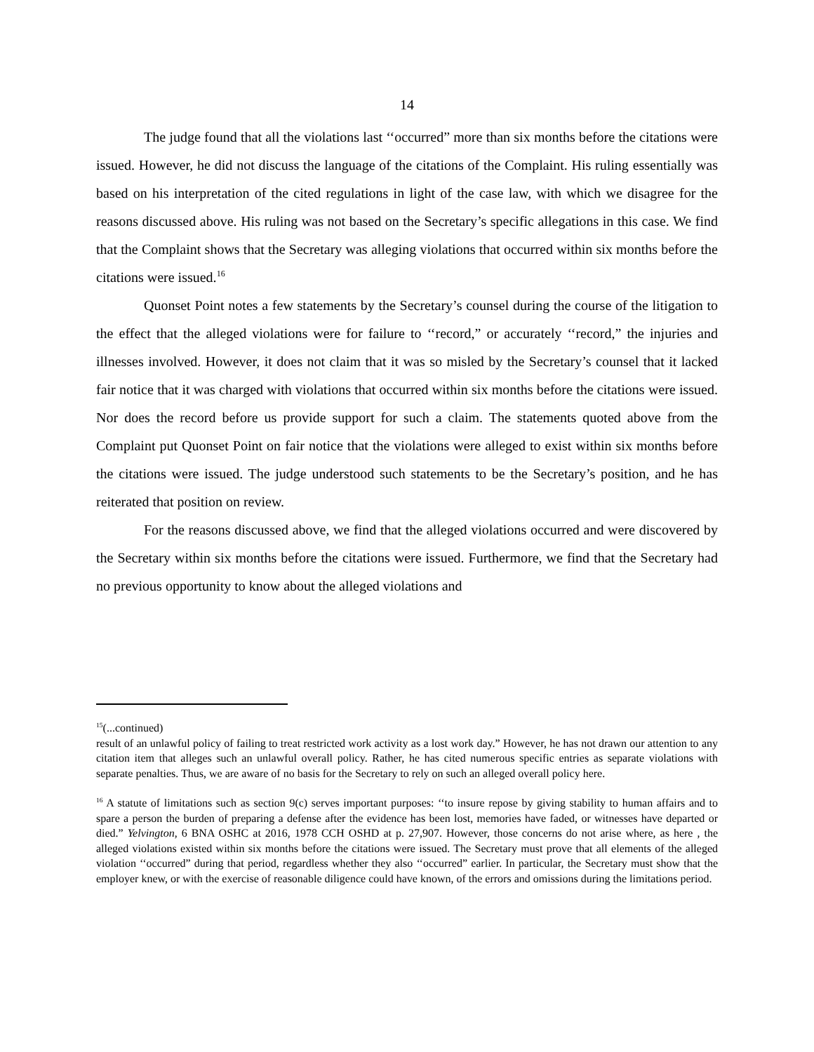14
The judge found that all the violations last ‘‘occurred” more than six months before the citations were issued. However, he did not discuss the language of the citations of the Complaint. His ruling essentially was based on his interpretation of the cited regulations in light of the case law, with which we disagree for the reasons discussed above. His ruling was not based on the Secretary’s specific allegations in this case. We find that the Complaint shows that the Secretary was alleging violations that occurred within six months before the citations were issued.<sup>16</sup>
Quonset Point notes a few statements by the Secretary’s counsel during the course of the litigation to the effect that the alleged violations were for failure to ‘‘record,” or accurately ‘‘record,” the injuries and illnesses involved. However, it does not claim that it was so misled by the Secretary’s counsel that it lacked fair notice that it was charged with violations that occurred within six months before the citations were issued. Nor does the record before us provide support for such a claim. The statements quoted above from the Complaint put Quonset Point on fair notice that the violations were alleged to exist within six months before the citations were issued. The judge understood such statements to be the Secretary’s position, and he has reiterated that position on review.
For the reasons discussed above, we find that the alleged violations occurred and were discovered by the Secretary within six months before the citations were issued. Furthermore, we find that the Secretary had no previous opportunity to know about the alleged violations and
<sup>15</sup> (...continued)
result of an unlawful policy of failing to treat restricted work activity as a lost work day.” However, he has not drawn our attention to any citation item that alleges such an unlawful overall policy. Rather, he has cited numerous specific entries as separate violations with separate penalties. Thus, we are aware of no basis for the Secretary to rely on such an alleged overall policy here.
<sup>16</sup> A statute of limitations such as section 9(c) serves important purposes: ‘‘to insure repose by giving stability to human affairs and to spare a person the burden of preparing a defense after the evidence has been lost, memories have faded, or witnesses have departed or died.” Yelvington, 6 BNA OSHC at 2016, 1978 CCH OSHD at p. 27,907. However, those concerns do not arise where, as here , the alleged violations existed within six months before the citations were issued. The Secretary must prove that all elements of the alleged violation ‘‘occurred” during that period, regardless whether they also ‘‘occurred” earlier. In particular, the Secretary must show that the employer knew, or with the exercise of reasonable diligence could have known, of the errors and omissions during the limitations period.